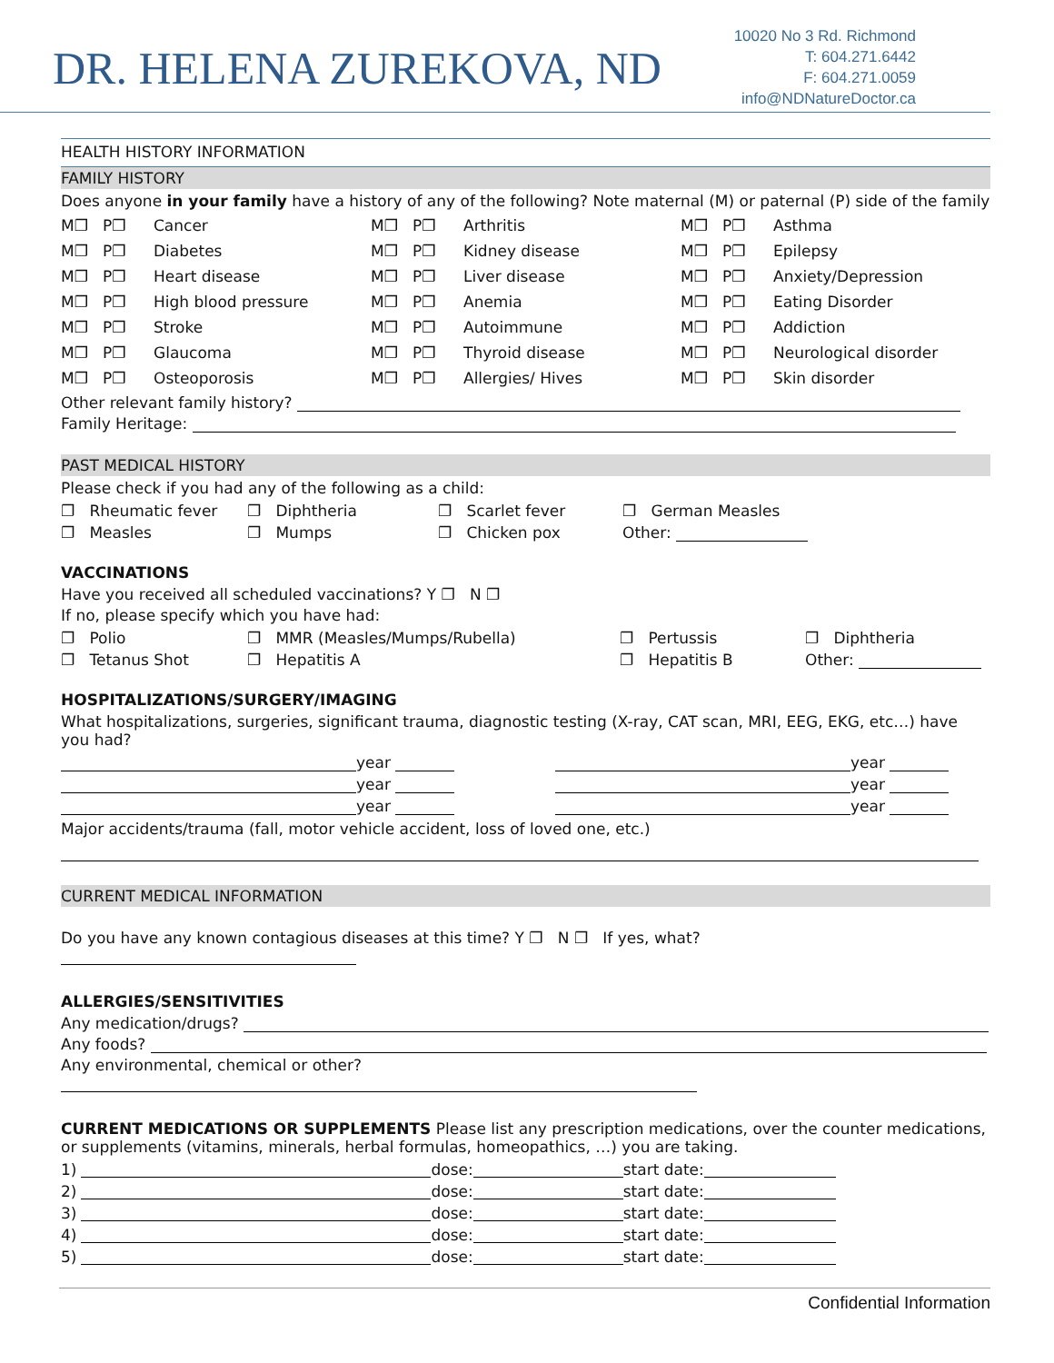DR. HELENA ZUREKOVA, ND
10020 No 3 Rd. Richmond
T: 604.271.6442
F: 604.271.0059
info@NDNatureDoctor.ca
HEALTH HISTORY INFORMATION
FAMILY HISTORY
Does anyone in your family have a history of any of the following? Note maternal (M) or paternal (P) side of the family
M❐ P❐ Cancer M❐ P❐ Arthritis M❐ P❐ Asthma
M❐ P❐ Diabetes M❐ P❐ Kidney disease M❐ P❐ Epilepsy
M❐ P❐ Heart disease M❐ P❐ Liver disease M❐ P❐ Anxiety/Depression
M❐ P❐ High blood pressure M❐ P❐ Anemia M❐ P❐ Eating Disorder
M❐ P❐ Stroke M❐ P❐ Autoimmune M❐ P❐ Addiction
M❐ P❐ Glaucoma M❐ P❐ Thyroid disease M❐ P❐ Neurological disorder
M❐ P❐ Osteoporosis M❐ P❐ Allergies/ Hives M❐ P❐ Skin disorder
Other relevant family history?
Family Heritage:
PAST MEDICAL HISTORY
Please check if you had any of the following as a child:
❐ Rheumatic fever ❐ Diphtheria ❐ Scarlet fever ❐ German Measles
❐ Measles ❐ Mumps ❐ Chicken pox Other:
VACCINATIONS
Have you received all scheduled vaccinations? Y ❐ N ❐
If no, please specify which you have had:
❐ Polio ❐ MMR (Measles/Mumps/Rubella) ❐ Pertussis ❐ Diphtheria
❐ Tetanus Shot ❐ Hepatitis A ❐ Hepatitis B Other:
HOSPITALIZATIONS/SURGERY/IMAGING
What hospitalizations, surgeries, significant trauma, diagnostic testing (X-ray, CAT scan, MRI, EEG, EKG, etc…) have you had?
year year
year year
year year
Major accidents/trauma (fall, motor vehicle accident, loss of loved one, etc.)
CURRENT MEDICAL INFORMATION
Do you have any known contagious diseases at this time? Y ❐ N ❐ If yes, what?
ALLERGIES/SENSITIVITIES
Any medication/drugs?
Any foods?
Any environmental, chemical or other?
CURRENT MEDICATIONS OR SUPPLEMENTS Please list any prescription medications, over the counter medications, or supplements (vitamins, minerals, herbal formulas, homeopathics, …) you are taking.
1) dose: start date:
2) dose: start date:
3) dose: start date:
4) dose: start date:
5) dose: start date:
Confidential Information